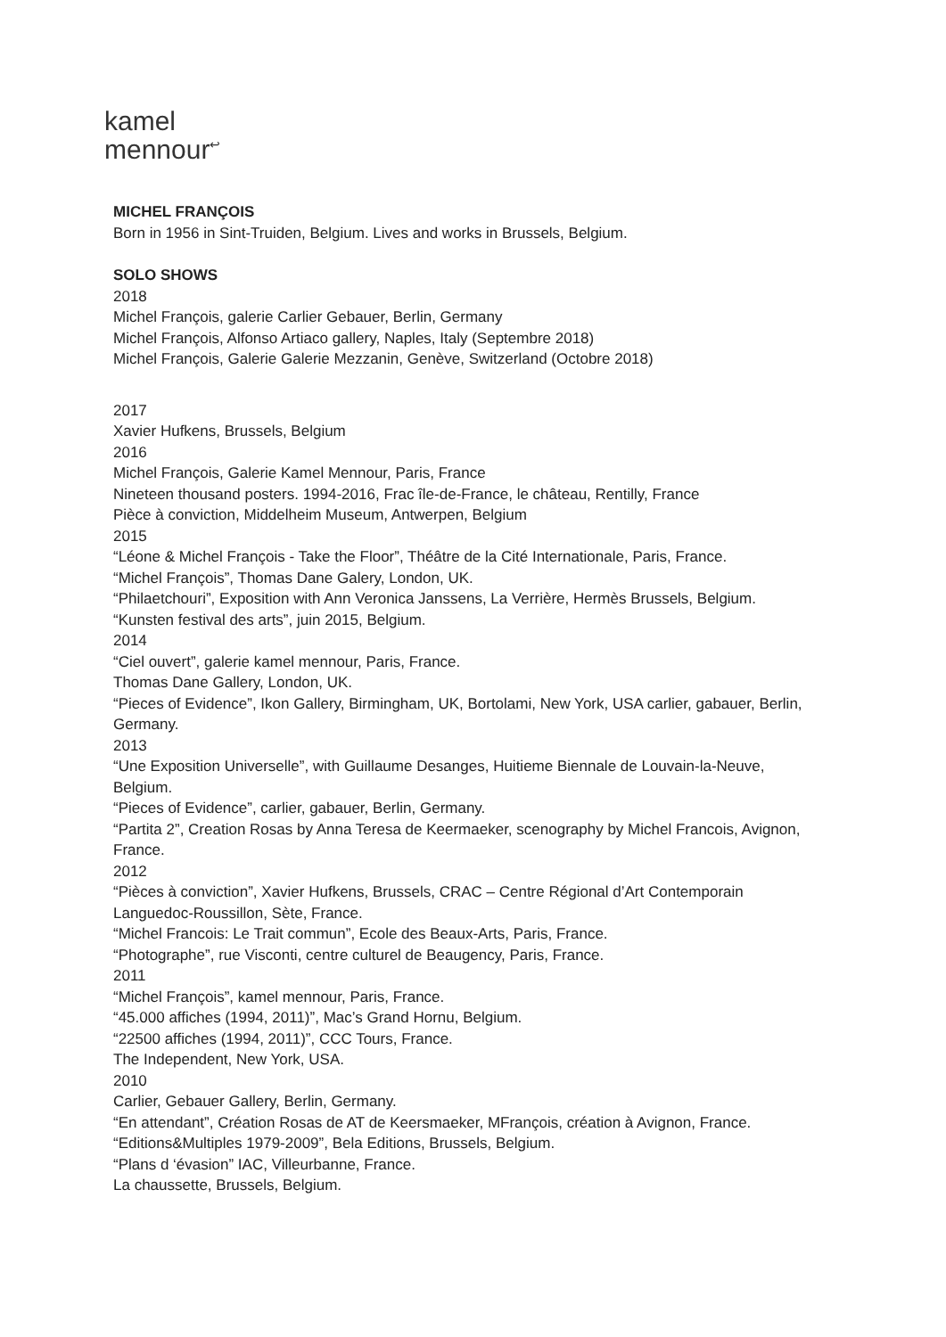kamel
mennour<sup>↩</sup>
MICHEL FRANÇOIS
Born in 1956 in Sint-Truiden, Belgium. Lives and works in Brussels, Belgium.
SOLO SHOWS
2018
Michel François, galerie Carlier Gebauer, Berlin, Germany
Michel François, Alfonso Artiaco gallery, Naples, Italy (Septembre 2018)
Michel François, Galerie Galerie Mezzanin, Genève, Switzerland (Octobre 2018)
2017
Xavier Hufkens, Brussels, Belgium
2016
Michel François, Galerie Kamel Mennour, Paris, France
Nineteen thousand posters. 1994-2016, Frac île-de-France, le château, Rentilly, France
Pièce à conviction, Middelheim Museum, Antwerpen, Belgium
2015
“Léone & Michel François - Take the Floor”, Théâtre de la Cité Internationale, Paris, France.
“Michel François”, Thomas Dane Galery, London, UK.
“Philaetchouri”, Exposition with Ann Veronica Janssens, La Verrière, Hermès Brussels, Belgium.
“Kunsten festival des arts”, juin 2015, Belgium.
2014
“Ciel ouvert”, galerie kamel mennour, Paris, France.
Thomas Dane Gallery, London, UK.
“Pieces of Evidence”, Ikon Gallery, Birmingham, UK, Bortolami, New York, USA carlier, gabauer, Berlin, Germany.
2013
“Une Exposition Universelle”, with Guillaume Desanges, Huitieme Biennale de Louvain-la-Neuve, Belgium.
“Pieces of Evidence”, carlier, gabauer, Berlin, Germany.
“Partita 2”, Creation Rosas by Anna Teresa de Keermaeker, scenography by Michel Francois, Avignon, France.
2012
“Pièces à conviction”, Xavier Hufkens, Brussels, CRAC – Centre Régional d’Art Contemporain Languedoc-Roussillon, Sète, France.
“Michel Francois: Le Trait commun”, Ecole des Beaux-Arts, Paris, France.
“Photographe”, rue Visconti, centre culturel de Beaugency, Paris, France.
2011
“Michel François”, kamel mennour, Paris, France.
“45.000 affiches (1994, 2011)”, Mac’s Grand Hornu, Belgium.
“22500 affiches (1994, 2011)”, CCC Tours, France.
The Independent, New York, USA.
2010
Carlier, Gebauer Gallery, Berlin, Germany.
“En attendant”, Création Rosas de AT de Keersmaeker, MFrançois, création à Avignon, France.
“Editions&Multiples 1979-2009”, Bela Editions, Brussels, Belgium.
“Plans d ‘évasion” IAC, Villeurbanne, France.
La chaussette, Brussels, Belgium.